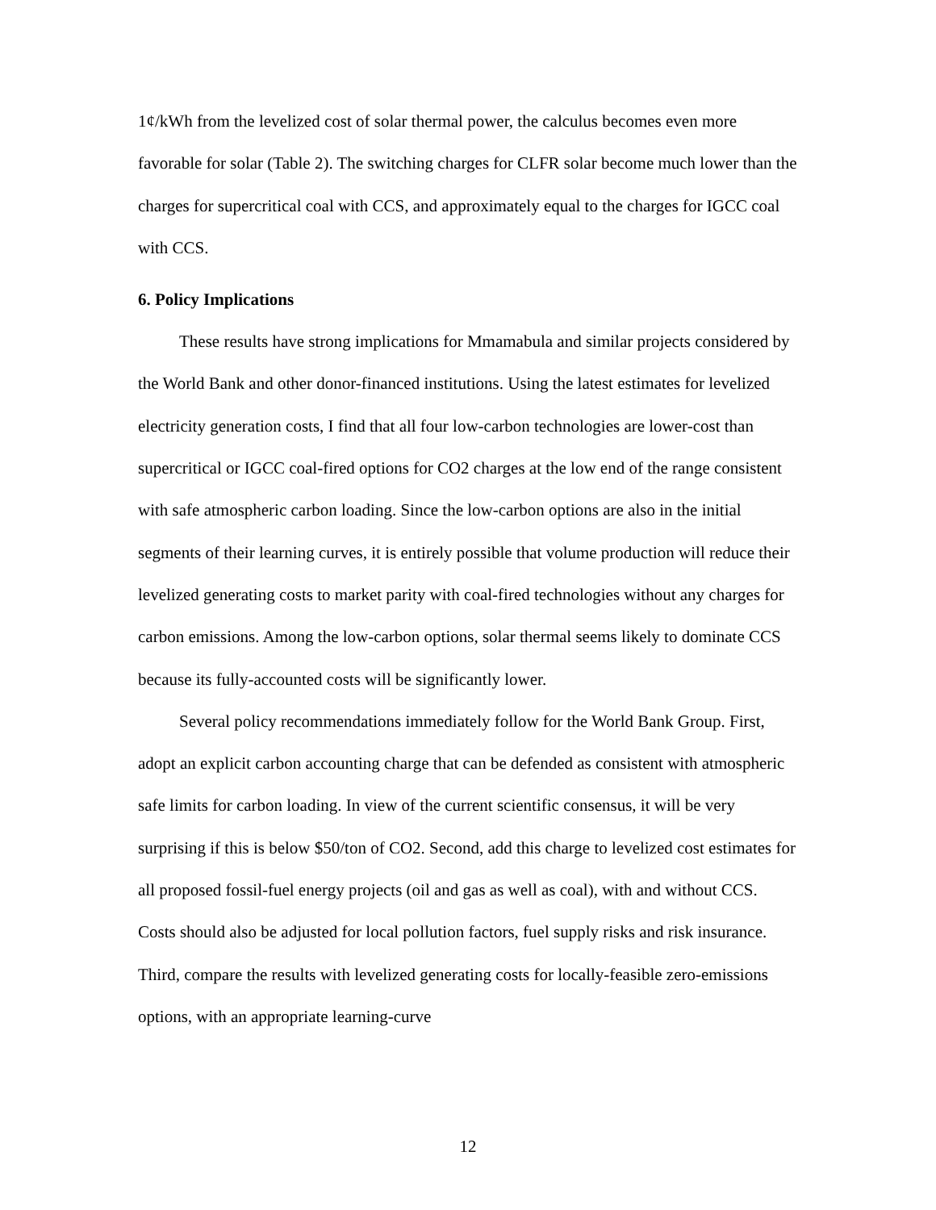1¢/kWh from the levelized cost of solar thermal power, the calculus becomes even more favorable for solar (Table 2). The switching charges for CLFR solar become much lower than the charges for supercritical coal with CCS, and approximately equal to the charges for IGCC coal with CCS.
6. Policy Implications
These results have strong implications for Mmamabula and similar projects considered by the World Bank and other donor-financed institutions. Using the latest estimates for levelized electricity generation costs, I find that all four low-carbon technologies are lower-cost than supercritical or IGCC coal-fired options for CO2 charges at the low end of the range consistent with safe atmospheric carbon loading. Since the low-carbon options are also in the initial segments of their learning curves, it is entirely possible that volume production will reduce their levelized generating costs to market parity with coal-fired technologies without any charges for carbon emissions. Among the low-carbon options, solar thermal seems likely to dominate CCS because its fully-accounted costs will be significantly lower.
Several policy recommendations immediately follow for the World Bank Group. First, adopt an explicit carbon accounting charge that can be defended as consistent with atmospheric safe limits for carbon loading. In view of the current scientific consensus, it will be very surprising if this is below $50/ton of CO2. Second, add this charge to levelized cost estimates for all proposed fossil-fuel energy projects (oil and gas as well as coal), with and without CCS. Costs should also be adjusted for local pollution factors, fuel supply risks and risk insurance. Third, compare the results with levelized generating costs for locally-feasible zero-emissions options, with an appropriate learning-curve
12